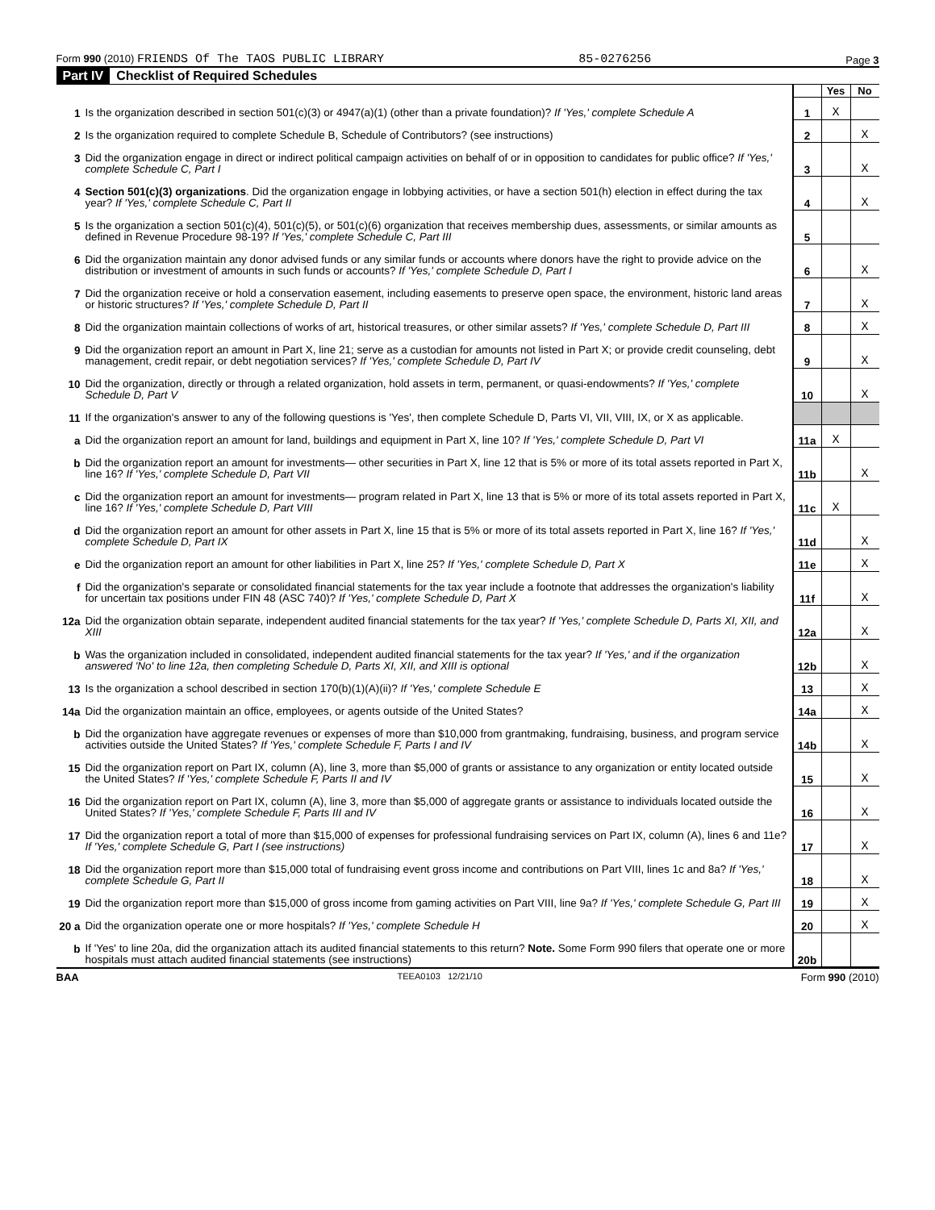Form 990 (2010) FRIENDS Of The TAOS PUBLIC LIBRARY 85-0276256 Page 3
Part IV Checklist of Required Schedules
| | | | Yes | No |
| 1 | Is the organization described in section 501(c)(3) or 4947(a)(1) (other than a private foundation)? If 'Yes,' complete Schedule A | 1 | X | |
| 2 | Is the organization required to complete Schedule B, Schedule of Contributors? (see instructions) | 2 | | X |
| 3 | Did the organization engage in direct or indirect political campaign activities on behalf of or in opposition to candidates for public office? If 'Yes,' complete Schedule C, Part I | 3 | | X |
| 4 | Section 501(c)(3) organizations . Did the organization engage in lobbying activities, or have a section 501(h) election in effect during the tax year? If 'Yes,' complete Schedule C, Part II | 4 | | X |
| 5 | Is the organization a section 501(c)(4), 501(c)(5), or 501(c)(6) organization that receives membership dues, assessments, or similar amounts as defined in Revenue Procedure 98-19? If 'Yes,' complete Schedule C, Part III | 5 | | |
| 6 | Did the organization maintain any donor advised funds or any similar funds or accounts where donors have the right to provide advice on the distribution or investment of amounts in such funds or accounts? If 'Yes,' complete Schedule D, Part I | 6 | | X |
| 7 | Did the organization receive or hold a conservation easement, including easements to preserve open space, the environment, historic land areas or historic structures? If 'Yes,' complete Schedule D, Part II | 7 | | X |
| 8 | Did the organization maintain collections of works of art, historical treasures, or other similar assets? If 'Yes,' complete Schedule D, Part III | 8 | | X |
| 9 | Did the organization report an amount in Part X, line 21; serve as a custodian for amounts not listed in Part X; or provide credit counseling, debt management, credit repair, or debt negotiation services? If 'Yes,' complete Schedule D, Part IV | 9 | | X |
| 10 | Did the organization, directly or through a related organization, hold assets in term, permanent, or quasi-endowments? If 'Yes,' complete Schedule D, Part V | 10 | | X |
| 11 | If the organization's answer to any of the following questions is 'Yes', then complete Schedule D, Parts VI, VII, VIII, IX, or X as applicable. | | | |
| a | Did the organization report an amount for land, buildings and equipment in Part X, line 10? If 'Yes,' complete Schedule D, Part VI | 11a | X | |
| b | Did the organization report an amount for investments— other securities in Part X, line 12 that is 5% or more of its total assets reported in Part X, line 16? If 'Yes,' complete Schedule D, Part VII | 11b | | X |
| c | Did the organization report an amount for investments— program related in Part X, line 13 that is 5% or more of its total assets reported in Part X, line 16? If 'Yes,' complete Schedule D, Part VIII | 11c | X | |
| d | Did the organization report an amount for other assets in Part X, line 15 that is 5% or more of its total assets reported in Part X, line 16? If 'Yes,' complete Schedule D, Part IX | 11d | | X |
| e | Did the organization report an amount for other liabilities in Part X, line 25? If 'Yes,' complete Schedule D, Part X | 11e | | X |
| f | Did the organization's separate or consolidated financial statements for the tax year include a footnote that addresses the organization's liability for uncertain tax positions under FIN 48 (ASC 740)? If 'Yes,' complete Schedule D, Part X | 11f | | X |
| 12a | Did the organization obtain separate, independent audited financial statements for the tax year? If 'Yes,' complete Schedule D, Parts XI, XII, and XIII | 12a | | X |
| b | Was the organization included in consolidated, independent audited financial statements for the tax year? If 'Yes,' and if the organization answered 'No' to line 12a, then completing Schedule D, Parts XI, XII, and XIII is optional | 12b | | X |
| 13 | Is the organization a school described in section 170(b)(1)(A)(ii)? If 'Yes,' complete Schedule E | 13 | | X |
| 14a | Did the organization maintain an office, employees, or agents outside of the United States? | 14a | | X |
| b | Did the organization have aggregate revenues or expenses of more than $10,000 from grantmaking, fundraising, business, and program service activities outside the United States? If 'Yes,' complete Schedule F, Parts I and IV | 14b | | X |
| 15 | Did the organization report on Part IX, column (A), line 3, more than $5,000 of grants or assistance to any organization or entity located outside the United States? If 'Yes,' complete Schedule F, Parts II and IV | 15 | | X |
| 16 | Did the organization report on Part IX, column (A), line 3, more than $5,000 of aggregate grants or assistance to individuals located outside the United States? If 'Yes,' complete Schedule F, Parts III and IV | 16 | | X |
| 17 | Did the organization report a total of more than $15,000 of expenses for professional fundraising services on Part IX, column (A), lines 6 and 11e? If 'Yes,' complete Schedule G, Part I (see instructions) | 17 | | X |
| 18 | Did the organization report more than $15,000 total of fundraising event gross income and contributions on Part VIII, lines 1c and 8a? If 'Yes,' complete Schedule G, Part II | 18 | | X |
| 19 | Did the organization report more than $15,000 of gross income from gaming activities on Part VIII, line 9a? If 'Yes,' complete Schedule G, Part III | 19 | | X |
| 20 a | Did the organization operate one or more hospitals? If 'Yes,' complete Schedule H | 20 | | X |
| b | If 'Yes' to line 20a, did the organization attach its audited financial statements to this return? Note. Some Form 990 filers that operate one or more hospitals must attach audited financial statements (see instructions) | 20b | | |
BAA TEEA0103 12/21/10 Form 990 (2010)